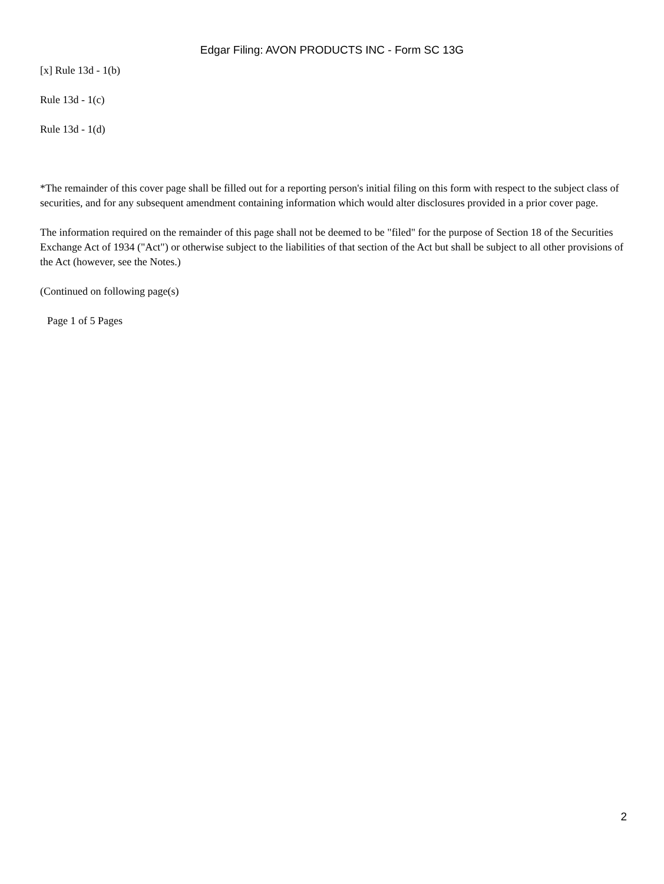Edgar Filing: AVON PRODUCTS INC - Form SC 13G
[x] Rule 13d - 1(b)
Rule 13d - 1(c)
Rule 13d - 1(d)
*The remainder of this cover page shall be filled out for a reporting person's initial filing on this form with respect to the subject class of securities, and for any subsequent amendment containing information which would alter disclosures provided in a prior cover page.
The information required on the remainder of this page shall not be deemed to be "filed" for the purpose of Section 18 of the Securities Exchange Act of 1934 ("Act") or otherwise subject to the liabilities of that section of the Act but shall be subject to all other provisions of the Act (however, see the Notes.)
(Continued on following page(s)
Page 1 of 5 Pages
2